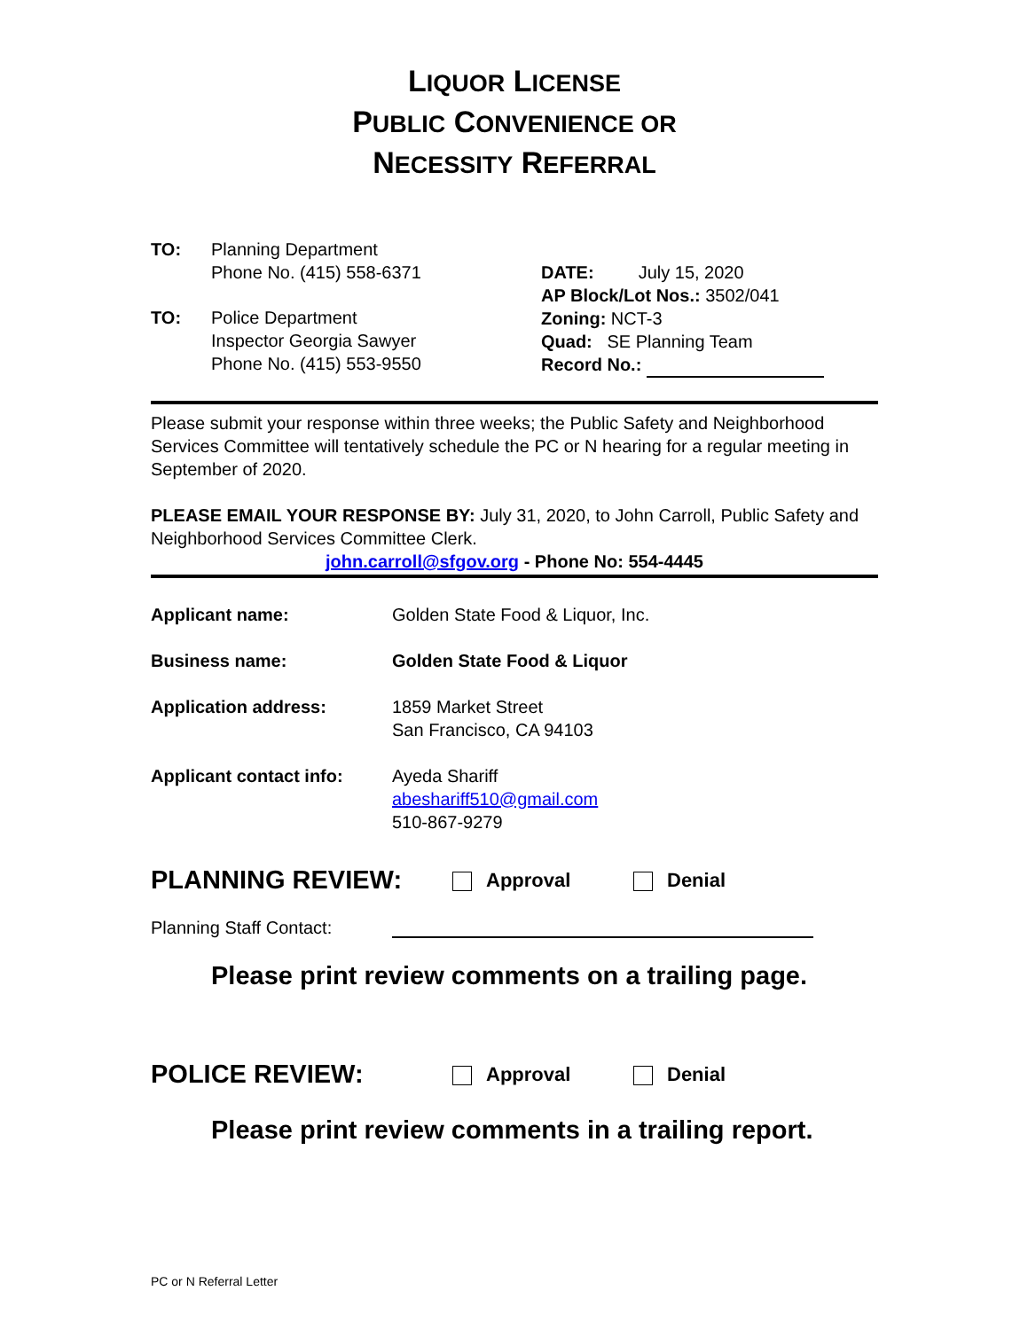LIQUOR LICENSE
PUBLIC CONVENIENCE OR
NECESSITY REFERRAL
| TO: | Planning Department Phone No. (415) 558-6371 |
| TO: | Police Department Inspector Georgia Sawyer Phone No. (415) 553-9550 |
DATE: July 15, 2020
AP Block/Lot Nos.: 3502/041
Zoning: NCT-3
Quad: SE Planning Team
Record No.:
Please submit your response within three weeks; the Public Safety and Neighborhood Services Committee will tentatively schedule the PC or N hearing for a regular meeting in September of 2020.
PLEASE EMAIL YOUR RESPONSE BY: July 31, 2020, to John Carroll, Public Safety and Neighborhood Services Committee Clerk.
john.carroll@sfgov.org - Phone No: 554-4445
| Applicant name: | Golden State Food & Liquor, Inc. |
| Business name: | Golden State Food & Liquor |
| Application address: | 1859 Market Street San Francisco, CA 94103 |
| Applicant contact info: | Ayeda Shariff abeshariff510@gmail.com 510-867-9279 |
PLANNING REVIEW: Approval Denial
Planning Staff Contact:
Please print review comments on a trailing page.
POLICE REVIEW: Approval Denial
Please print review comments in a trailing report.
PC or N Referral Letter